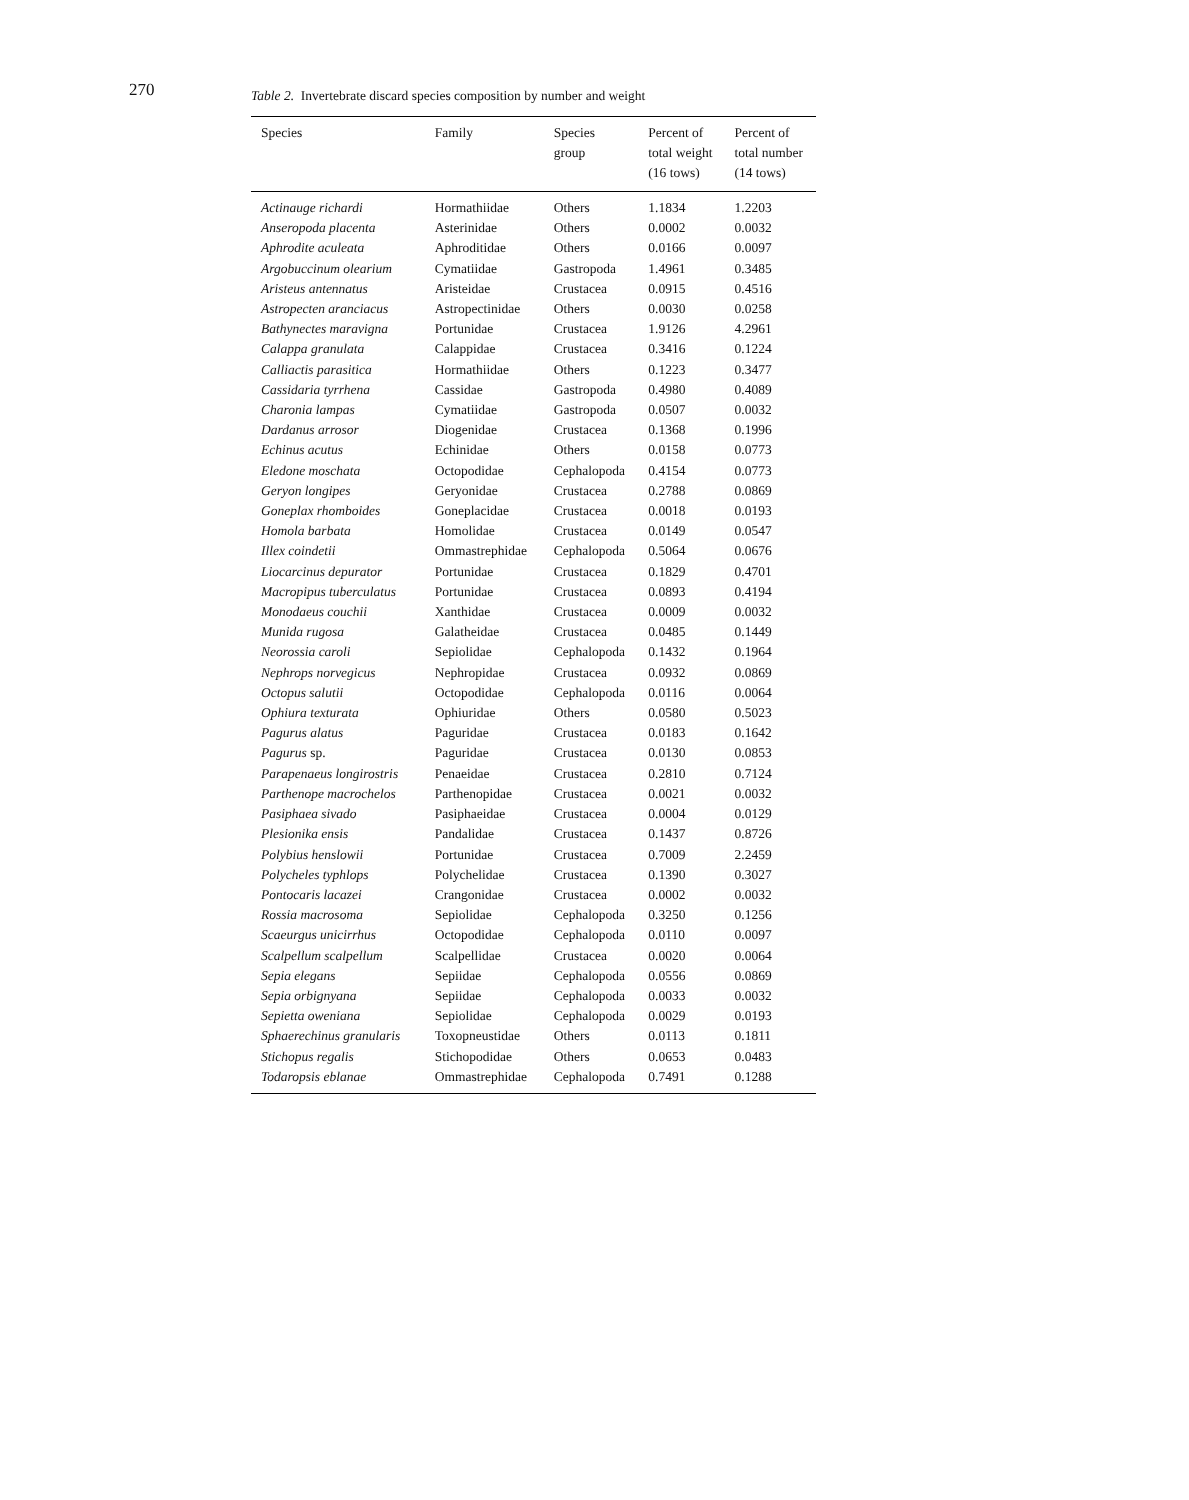270
Table 2. Invertebrate discard species composition by number and weight
| Species | Family | Species group | Percent of total weight (16 tows) | Percent of total number (14 tows) |
| --- | --- | --- | --- | --- |
| Actinauge richardi | Hormathiidae | Others | 1.1834 | 1.2203 |
| Anseropoda placenta | Asterinidae | Others | 0.0002 | 0.0032 |
| Aphrodite aculeata | Aphroditidae | Others | 0.0166 | 0.0097 |
| Argobuccinum olearium | Cymatiidae | Gastropoda | 1.4961 | 0.3485 |
| Aristeus antennatus | Aristeidae | Crustacea | 0.0915 | 0.4516 |
| Astropecten aranciacus | Astropectinidae | Others | 0.0030 | 0.0258 |
| Bathynectes maravigna | Portunidae | Crustacea | 1.9126 | 4.2961 |
| Calappa granulata | Calappidae | Crustacea | 0.3416 | 0.1224 |
| Calliactis parasitica | Hormathiidae | Others | 0.1223 | 0.3477 |
| Cassidaria tyrrhena | Cassidae | Gastropoda | 0.4980 | 0.4089 |
| Charonia lampas | Cymatiidae | Gastropoda | 0.0507 | 0.0032 |
| Dardanus arrosor | Diogenidae | Crustacea | 0.1368 | 0.1996 |
| Echinus acutus | Echinidae | Others | 0.0158 | 0.0773 |
| Eledone moschata | Octopodidae | Cephalopoda | 0.4154 | 0.0773 |
| Geryon longipes | Geryonidae | Crustacea | 0.2788 | 0.0869 |
| Goneplax rhomboides | Goneplacidae | Crustacea | 0.0018 | 0.0193 |
| Homola barbata | Homolidae | Crustacea | 0.0149 | 0.0547 |
| Illex coindetii | Ommastrephidae | Cephalopoda | 0.5064 | 0.0676 |
| Liocarcinus depurator | Portunidae | Crustacea | 0.1829 | 0.4701 |
| Macropipus tuberculatus | Portunidae | Crustacea | 0.0893 | 0.4194 |
| Monodaeus couchii | Xanthidae | Crustacea | 0.0009 | 0.0032 |
| Munida rugosa | Galatheidae | Crustacea | 0.0485 | 0.1449 |
| Neorossia caroli | Sepiolidae | Cephalopoda | 0.1432 | 0.1964 |
| Nephrops norvegicus | Nephropidae | Crustacea | 0.0932 | 0.0869 |
| Octopus salutii | Octopodidae | Cephalopoda | 0.0116 | 0.0064 |
| Ophiura texturata | Ophiuridae | Others | 0.0580 | 0.5023 |
| Pagurus alatus | Paguridae | Crustacea | 0.0183 | 0.1642 |
| Pagurus sp. | Paguridae | Crustacea | 0.0130 | 0.0853 |
| Parapenaeus longirostris | Penaeidae | Crustacea | 0.2810 | 0.7124 |
| Parthenope macrochelos | Parthenopidae | Crustacea | 0.0021 | 0.0032 |
| Pasiphaea sivado | Pasiphaeidae | Crustacea | 0.0004 | 0.0129 |
| Plesionika ensis | Pandalidae | Crustacea | 0.1437 | 0.8726 |
| Polybius henslowii | Portunidae | Crustacea | 0.7009 | 2.2459 |
| Polycheles typhlops | Polychelidae | Crustacea | 0.1390 | 0.3027 |
| Pontocaris lacazei | Crangonidae | Crustacea | 0.0002 | 0.0032 |
| Rossia macrosoma | Sepiolidae | Cephalopoda | 0.3250 | 0.1256 |
| Scaeurgus unicirrhus | Octopodidae | Cephalopoda | 0.0110 | 0.0097 |
| Scalpellum scalpellum | Scalpellidae | Crustacea | 0.0020 | 0.0064 |
| Sepia elegans | Sepiidae | Cephalopoda | 0.0556 | 0.0869 |
| Sepia orbignyana | Sepiidae | Cephalopoda | 0.0033 | 0.0032 |
| Sepietta oweniana | Sepiolidae | Cephalopoda | 0.0029 | 0.0193 |
| Sphaerechinus granularis | Toxopneustidae | Others | 0.0113 | 0.1811 |
| Stichopus regalis | Stichopodidae | Others | 0.0653 | 0.0483 |
| Todaropsis eblanae | Ommastrephidae | Cephalopoda | 0.7491 | 0.1288 |